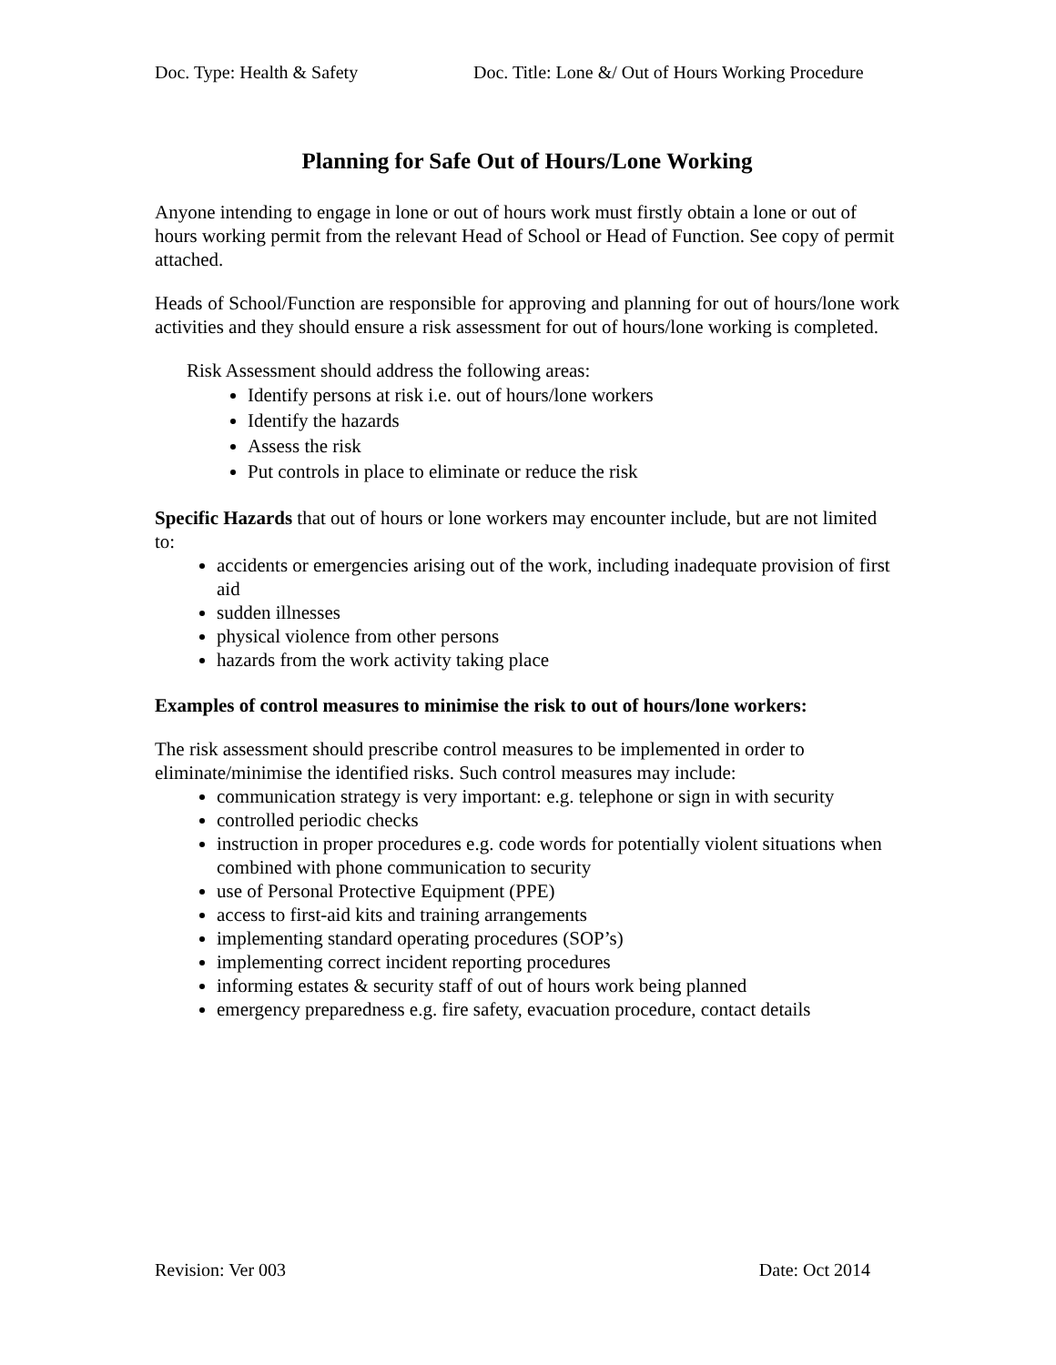Doc. Type: Health & Safety Doc. Title: Lone &/ Out of Hours Working Procedure
Planning for Safe Out of Hours/Lone Working
Anyone intending to engage in lone or out of hours work must firstly obtain a lone or out of hours working permit from the relevant Head of School or Head of Function. See copy of permit attached.
Heads of School/Function are responsible for approving and planning for out of hours/lone work activities and they should ensure a risk assessment for out of hours/lone working is completed.
Risk Assessment should address the following areas:
Identify persons at risk i.e. out of hours/lone workers
Identify the hazards
Assess the risk
Put controls in place to eliminate or reduce the risk
Specific Hazards that out of hours or lone workers may encounter include, but are not limited to:
accidents or emergencies arising out of the work, including inadequate provision of first aid
sudden illnesses
physical violence from other persons
hazards from the work activity taking place
Examples of control measures to minimise the risk to out of hours/lone workers:
The risk assessment should prescribe control measures to be implemented in order to eliminate/minimise the identified risks. Such control measures may include:
communication strategy is very important: e.g. telephone or sign in with security
controlled periodic checks
instruction in proper procedures e.g. code words for potentially violent situations when combined with phone communication to security
use of Personal Protective Equipment (PPE)
access to first-aid kits and training arrangements
implementing standard operating procedures (SOP’s)
implementing correct incident reporting procedures
informing estates & security staff of out of hours work being planned
emergency preparedness e.g. fire safety, evacuation procedure, contact details
Revision: Ver 003 Date: Oct 2014